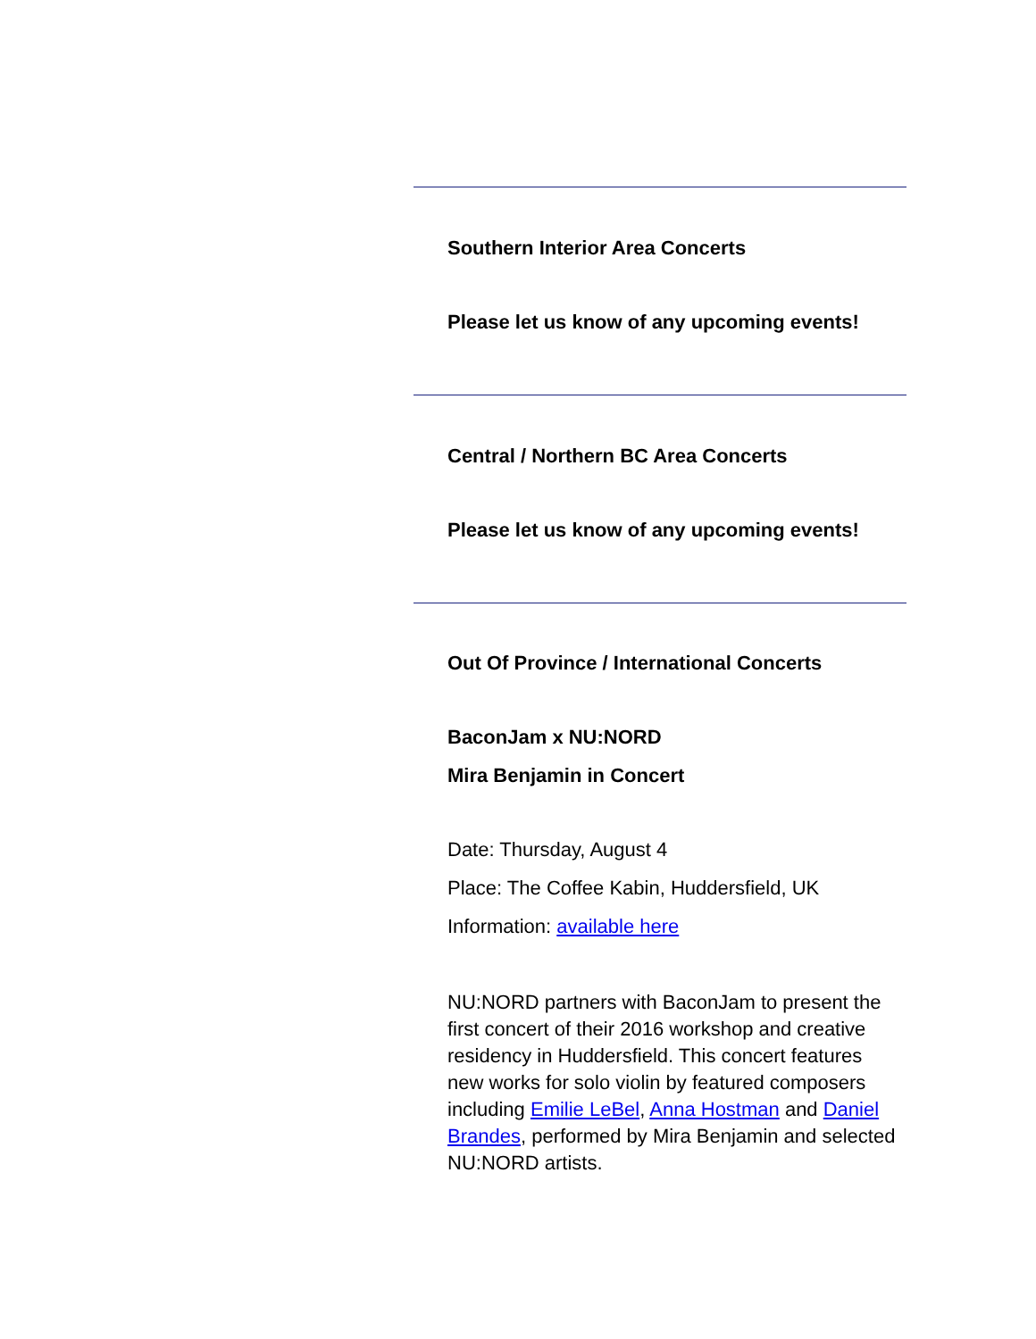Southern Interior Area Concerts
Please let us know of any upcoming events!
Central / Northern BC Area Concerts
Please let us know of any upcoming events!
Out Of Province / International Concerts
BaconJam x NU:NORD
Mira Benjamin in Concert
Date: Thursday, August 4
Place: The Coffee Kabin, Huddersfield, UK
Information: available here
NU:NORD partners with BaconJam to present the first concert of their 2016 workshop and creative residency in Huddersfield. This concert features new works for solo violin by featured composers including Emilie LeBel, Anna Hostman and Daniel Brandes, performed by Mira Benjamin and selected NU:NORD artists.